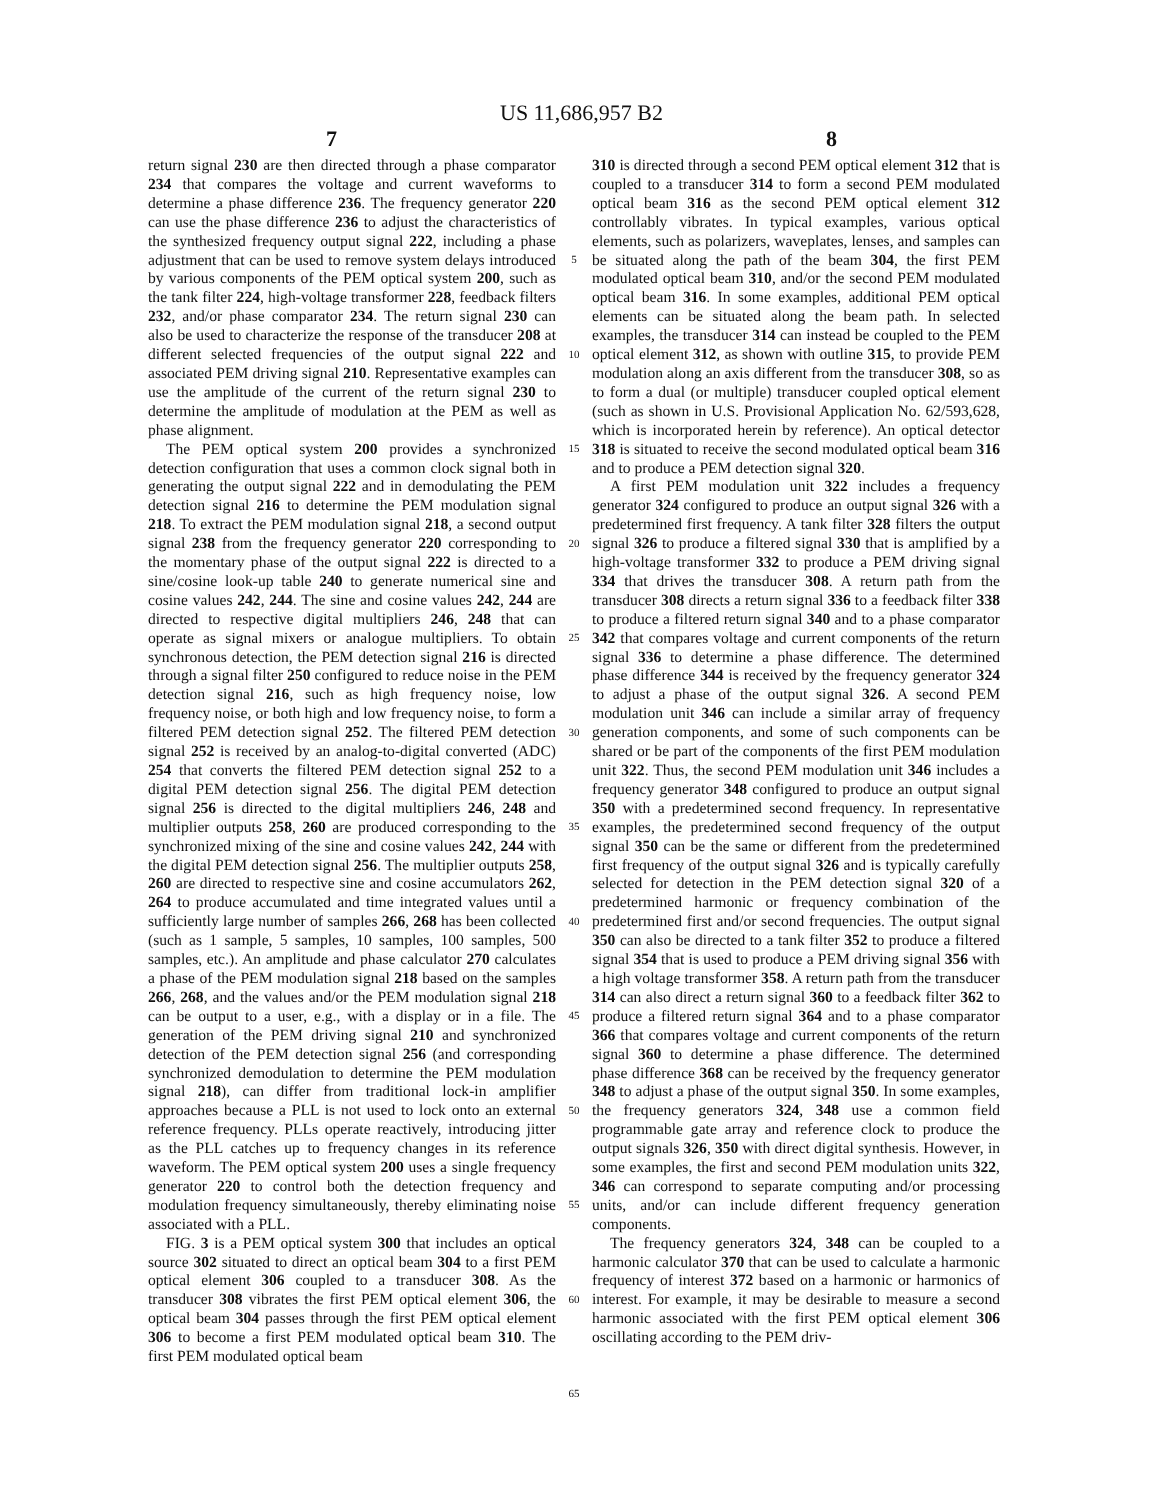US 11,686,957 B2
7 8
return signal 230 are then directed through a phase comparator 234 that compares the voltage and current waveforms to determine a phase difference 236. The frequency generator 220 can use the phase difference 236 to adjust the characteristics of the synthesized frequency output signal 222, including a phase adjustment that can be used to remove system delays introduced by various components of the PEM optical system 200, such as the tank filter 224, high-voltage transformer 228, feedback filters 232, and/or phase comparator 234. The return signal 230 can also be used to characterize the response of the transducer 208 at different selected frequencies of the output signal 222 and associated PEM driving signal 210. Representative examples can use the amplitude of the current of the return signal 230 to determine the amplitude of modulation at the PEM as well as phase alignment.
The PEM optical system 200 provides a synchronized detection configuration that uses a common clock signal both in generating the output signal 222 and in demodulating the PEM detection signal 216 to determine the PEM modulation signal 218. To extract the PEM modulation signal 218, a second output signal 238 from the frequency generator 220 corresponding to the momentary phase of the output signal 222 is directed to a sine/cosine look-up table 240 to generate numerical sine and cosine values 242, 244. The sine and cosine values 242, 244 are directed to respective digital multipliers 246, 248 that can operate as signal mixers or analogue multipliers. To obtain synchronous detection, the PEM detection signal 216 is directed through a signal filter 250 configured to reduce noise in the PEM detection signal 216, such as high frequency noise, low frequency noise, or both high and low frequency noise, to form a filtered PEM detection signal 252. The filtered PEM detection signal 252 is received by an analog-to-digital converted (ADC) 254 that converts the filtered PEM detection signal 252 to a digital PEM detection signal 256. The digital PEM detection signal 256 is directed to the digital multipliers 246, 248 and multiplier outputs 258, 260 are produced corresponding to the synchronized mixing of the sine and cosine values 242, 244 with the digital PEM detection signal 256. The multiplier outputs 258, 260 are directed to respective sine and cosine accumulators 262, 264 to produce accumulated and time integrated values until a sufficiently large number of samples 266, 268 has been collected (such as 1 sample, 5 samples, 10 samples, 100 samples, 500 samples, etc.). An amplitude and phase calculator 270 calculates a phase of the PEM modulation signal 218 based on the samples 266, 268, and the values and/or the PEM modulation signal 218 can be output to a user, e.g., with a display or in a file. The generation of the PEM driving signal 210 and synchronized detection of the PEM detection signal 256 (and corresponding synchronized demodulation to determine the PEM modulation signal 218), can differ from traditional lock-in amplifier approaches because a PLL is not used to lock onto an external reference frequency. PLLs operate reactively, introducing jitter as the PLL catches up to frequency changes in its reference waveform. The PEM optical system 200 uses a single frequency generator 220 to control both the detection frequency and modulation frequency simultaneously, thereby eliminating noise associated with a PLL.
FIG. 3 is a PEM optical system 300 that includes an optical source 302 situated to direct an optical beam 304 to a first PEM optical element 306 coupled to a transducer 308. As the transducer 308 vibrates the first PEM optical element 306, the optical beam 304 passes through the first PEM optical element 306 to become a first PEM modulated optical beam 310. The first PEM modulated optical beam
5
10
15
20
25
30
35
40
45
50
55
60
65
310 is directed through a second PEM optical element 312 that is coupled to a transducer 314 to form a second PEM modulated optical beam 316 as the second PEM optical element 312 controllably vibrates. In typical examples, various optical elements, such as polarizers, waveplates, lenses, and samples can be situated along the path of the beam 304, the first PEM modulated optical beam 310, and/or the second PEM modulated optical beam 316. In some examples, additional PEM optical elements can be situated along the beam path. In selected examples, the transducer 314 can instead be coupled to the PEM optical element 312, as shown with outline 315, to provide PEM modulation along an axis different from the transducer 308, so as to form a dual (or multiple) transducer coupled optical element (such as shown in U.S. Provisional Application No. 62/593,628, which is incorporated herein by reference). An optical detector 318 is situated to receive the second modulated optical beam 316 and to produce a PEM detection signal 320.
A first PEM modulation unit 322 includes a frequency generator 324 configured to produce an output signal 326 with a predetermined first frequency. A tank filter 328 filters the output signal 326 to produce a filtered signal 330 that is amplified by a high-voltage transformer 332 to produce a PEM driving signal 334 that drives the transducer 308. A return path from the transducer 308 directs a return signal 336 to a feedback filter 338 to produce a filtered return signal 340 and to a phase comparator 342 that compares voltage and current components of the return signal 336 to determine a phase difference. The determined phase difference 344 is received by the frequency generator 324 to adjust a phase of the output signal 326. A second PEM modulation unit 346 can include a similar array of frequency generation components, and some of such components can be shared or be part of the components of the first PEM modulation unit 322. Thus, the second PEM modulation unit 346 includes a frequency generator 348 configured to produce an output signal 350 with a predetermined second frequency. In representative examples, the predetermined second frequency of the output signal 350 can be the same or different from the predetermined first frequency of the output signal 326 and is typically carefully selected for detection in the PEM detection signal 320 of a predetermined harmonic or frequency combination of the predetermined first and/or second frequencies. The output signal 350 can also be directed to a tank filter 352 to produce a filtered signal 354 that is used to produce a PEM driving signal 356 with a high voltage transformer 358. A return path from the transducer 314 can also direct a return signal 360 to a feedback filter 362 to produce a filtered return signal 364 and to a phase comparator 366 that compares voltage and current components of the return signal 360 to determine a phase difference. The determined phase difference 368 can be received by the frequency generator 348 to adjust a phase of the output signal 350. In some examples, the frequency generators 324, 348 use a common field programmable gate array and reference clock to produce the output signals 326, 350 with direct digital synthesis. However, in some examples, the first and second PEM modulation units 322, 346 can correspond to separate computing and/or processing units, and/or can include different frequency generation components.
The frequency generators 324, 348 can be coupled to a harmonic calculator 370 that can be used to calculate a harmonic frequency of interest 372 based on a harmonic or harmonics of interest. For example, it may be desirable to measure a second harmonic associated with the first PEM optical element 306 oscillating according to the PEM driv-